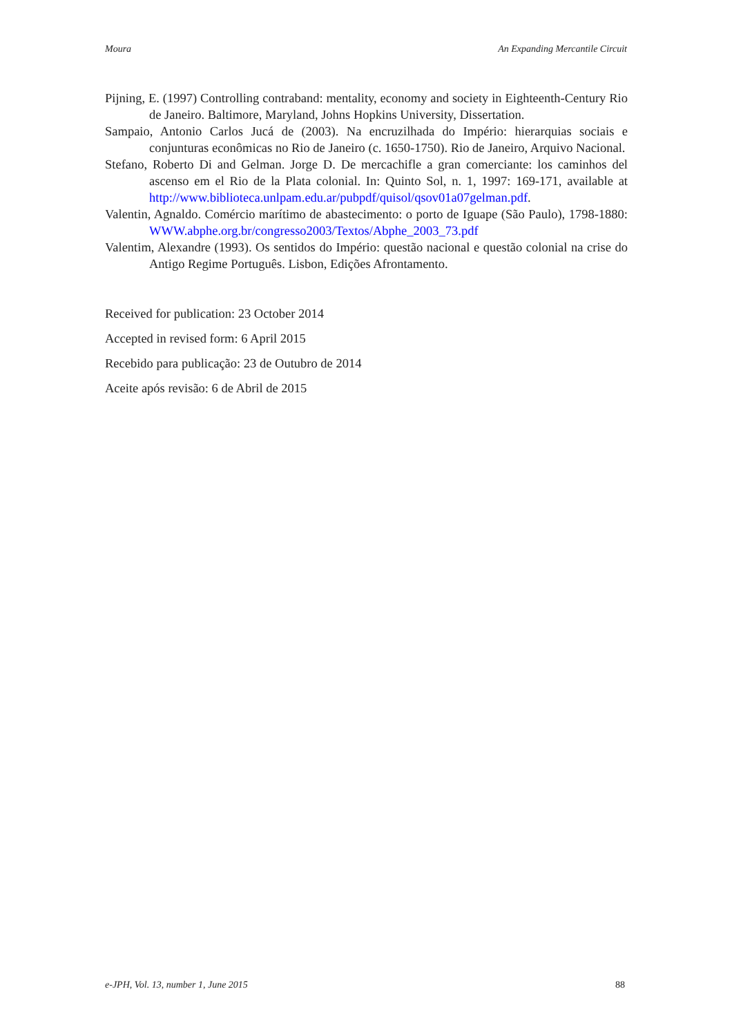Moura An Expanding Mercantile Circuit
Pijning, E. (1997) Controlling contraband: mentality, economy and society in Eighteenth-Century Rio de Janeiro. Baltimore, Maryland, Johns Hopkins University, Dissertation.
Sampaio, Antonio Carlos Jucá de (2003). Na encruzilhada do Império: hierarquias sociais e conjunturas econômicas no Rio de Janeiro (c. 1650-1750). Rio de Janeiro, Arquivo Nacional.
Stefano, Roberto Di and Gelman. Jorge D. De mercachifle a gran comerciante: los caminhos del ascenso em el Rio de la Plata colonial. In: Quinto Sol, n. 1, 1997: 169-171, available at http://www.biblioteca.unlpam.edu.ar/pubpdf/quisol/qsov01a07gelman.pdf.
Valentin, Agnaldo. Comércio marítimo de abastecimento: o porto de Iguape (São Paulo), 1798-1880: WWW.abphe.org.br/congresso2003/Textos/Abphe_2003_73.pdf
Valentim, Alexandre (1993). Os sentidos do Império: questão nacional e questão colonial na crise do Antigo Regime Português. Lisbon, Edições Afrontamento.
Received for publication: 23 October 2014
Accepted in revised form: 6 April 2015
Recebido para publicação: 23 de Outubro de 2014
Aceite após revisão: 6 de Abril de 2015
e-JPH, Vol. 13, number 1, June 2015 88